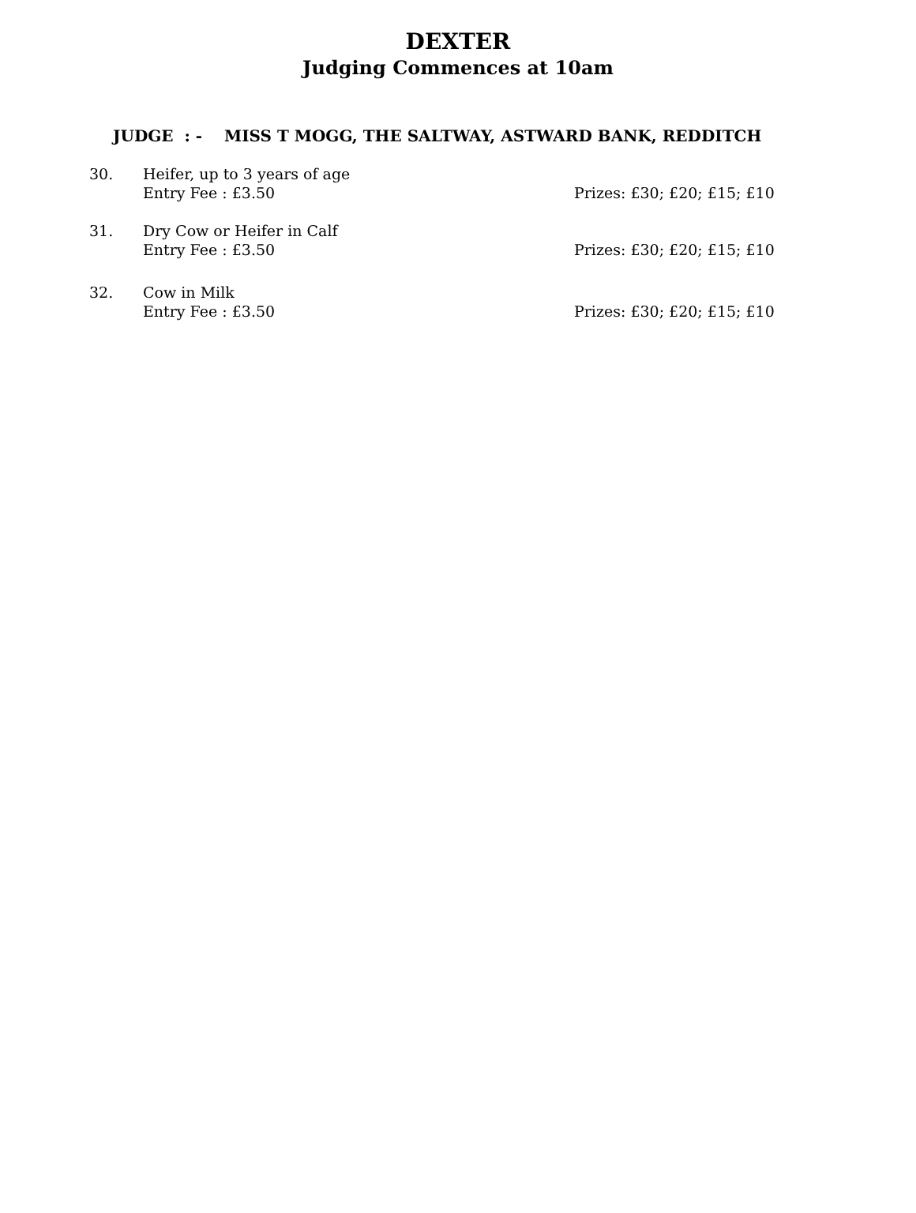DEXTER
Judging Commences at 10am
JUDGE : - MISS T MOGG, THE SALTWAY, ASTWARD BANK, REDDITCH
30. Heifer, up to 3 years of age
Entry Fee : £3.50
Prizes: £30; £20; £15; £10
31. Dry Cow or Heifer in Calf
Entry Fee : £3.50
Prizes: £30; £20; £15; £10
32. Cow in Milk
Entry Fee : £3.50
Prizes: £30; £20; £15; £10